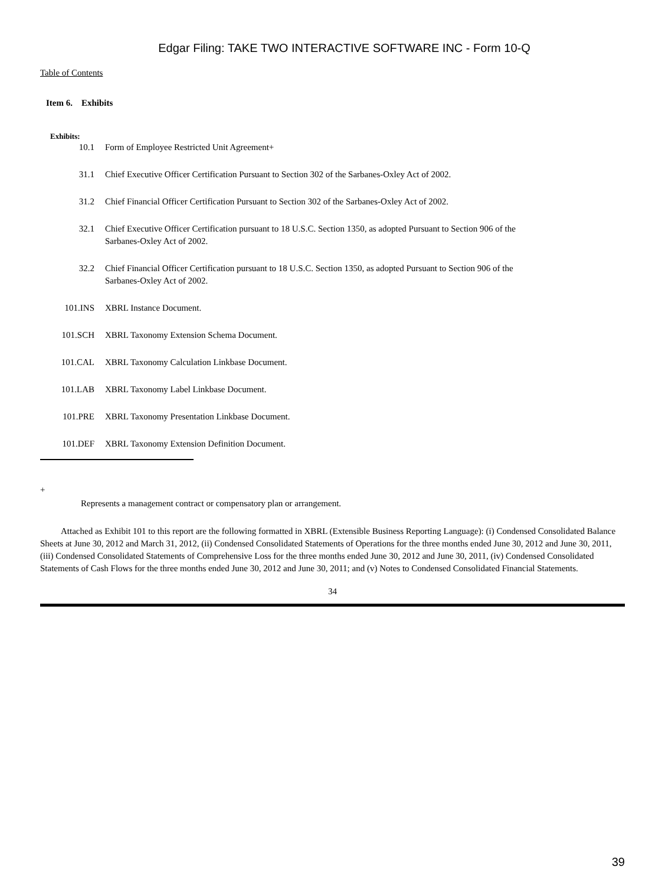Edgar Filing: TAKE TWO INTERACTIVE SOFTWARE INC - Form 10-Q
Table of Contents
Item 6. Exhibits
Exhibits:
| 10.1 | Form of Employee Restricted Unit Agreement+ |
| 31.1 | Chief Executive Officer Certification Pursuant to Section 302 of the Sarbanes-Oxley Act of 2002. |
| 31.2 | Chief Financial Officer Certification Pursuant to Section 302 of the Sarbanes-Oxley Act of 2002. |
| 32.1 | Chief Executive Officer Certification pursuant to 18 U.S.C. Section 1350, as adopted Pursuant to Section 906 of the Sarbanes-Oxley Act of 2002. |
| 32.2 | Chief Financial Officer Certification pursuant to 18 U.S.C. Section 1350, as adopted Pursuant to Section 906 of the Sarbanes-Oxley Act of 2002. |
| 101.INS | XBRL Instance Document. |
| 101.SCH | XBRL Taxonomy Extension Schema Document. |
| 101.CAL | XBRL Taxonomy Calculation Linkbase Document. |
| 101.LAB | XBRL Taxonomy Label Linkbase Document. |
| 101.PRE | XBRL Taxonomy Presentation Linkbase Document. |
| 101.DEF | XBRL Taxonomy Extension Definition Document. |
+
Represents a management contract or compensatory plan or arrangement.
Attached as Exhibit 101 to this report are the following formatted in XBRL (Extensible Business Reporting Language): (i) Condensed Consolidated Balance Sheets at June 30, 2012 and March 31, 2012, (ii) Condensed Consolidated Statements of Operations for the three months ended June 30, 2012 and June 30, 2011, (iii) Condensed Consolidated Statements of Comprehensive Loss for the three months ended June 30, 2012 and June 30, 2011, (iv) Condensed Consolidated Statements of Cash Flows for the three months ended June 30, 2012 and June 30, 2011; and (v) Notes to Condensed Consolidated Financial Statements.
34
39